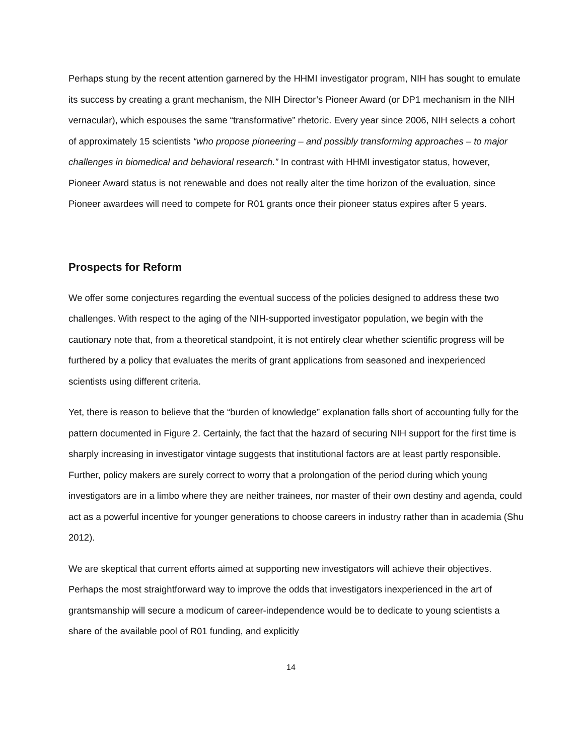Perhaps stung by the recent attention garnered by the HHMI investigator program, NIH has sought to emulate its success by creating a grant mechanism, the NIH Director’s Pioneer Award (or DP1 mechanism in the NIH vernacular), which espouses the same “transformative” rhetoric. Every year since 2006, NIH selects a cohort of approximately 15 scientists “who propose pioneering – and possibly transforming approaches – to major challenges in biomedical and behavioral research.” In contrast with HHMI investigator status, however, Pioneer Award status is not renewable and does not really alter the time horizon of the evaluation, since Pioneer awardees will need to compete for R01 grants once their pioneer status expires after 5 years.
Prospects for Reform
We offer some conjectures regarding the eventual success of the policies designed to address these two challenges. With respect to the aging of the NIH-supported investigator population, we begin with the cautionary note that, from a theoretical standpoint, it is not entirely clear whether scientific progress will be furthered by a policy that evaluates the merits of grant applications from seasoned and inexperienced scientists using different criteria.
Yet, there is reason to believe that the “burden of knowledge” explanation falls short of accounting fully for the pattern documented in Figure 2. Certainly, the fact that the hazard of securing NIH support for the first time is sharply increasing in investigator vintage suggests that institutional factors are at least partly responsible. Further, policy makers are surely correct to worry that a prolongation of the period during which young investigators are in a limbo where they are neither trainees, nor master of their own destiny and agenda, could act as a powerful incentive for younger generations to choose careers in industry rather than in academia (Shu 2012).
We are skeptical that current efforts aimed at supporting new investigators will achieve their objectives. Perhaps the most straightforward way to improve the odds that investigators inexperienced in the art of grantsmanship will secure a modicum of career-independence would be to dedicate to young scientists a share of the available pool of R01 funding, and explicitly
14